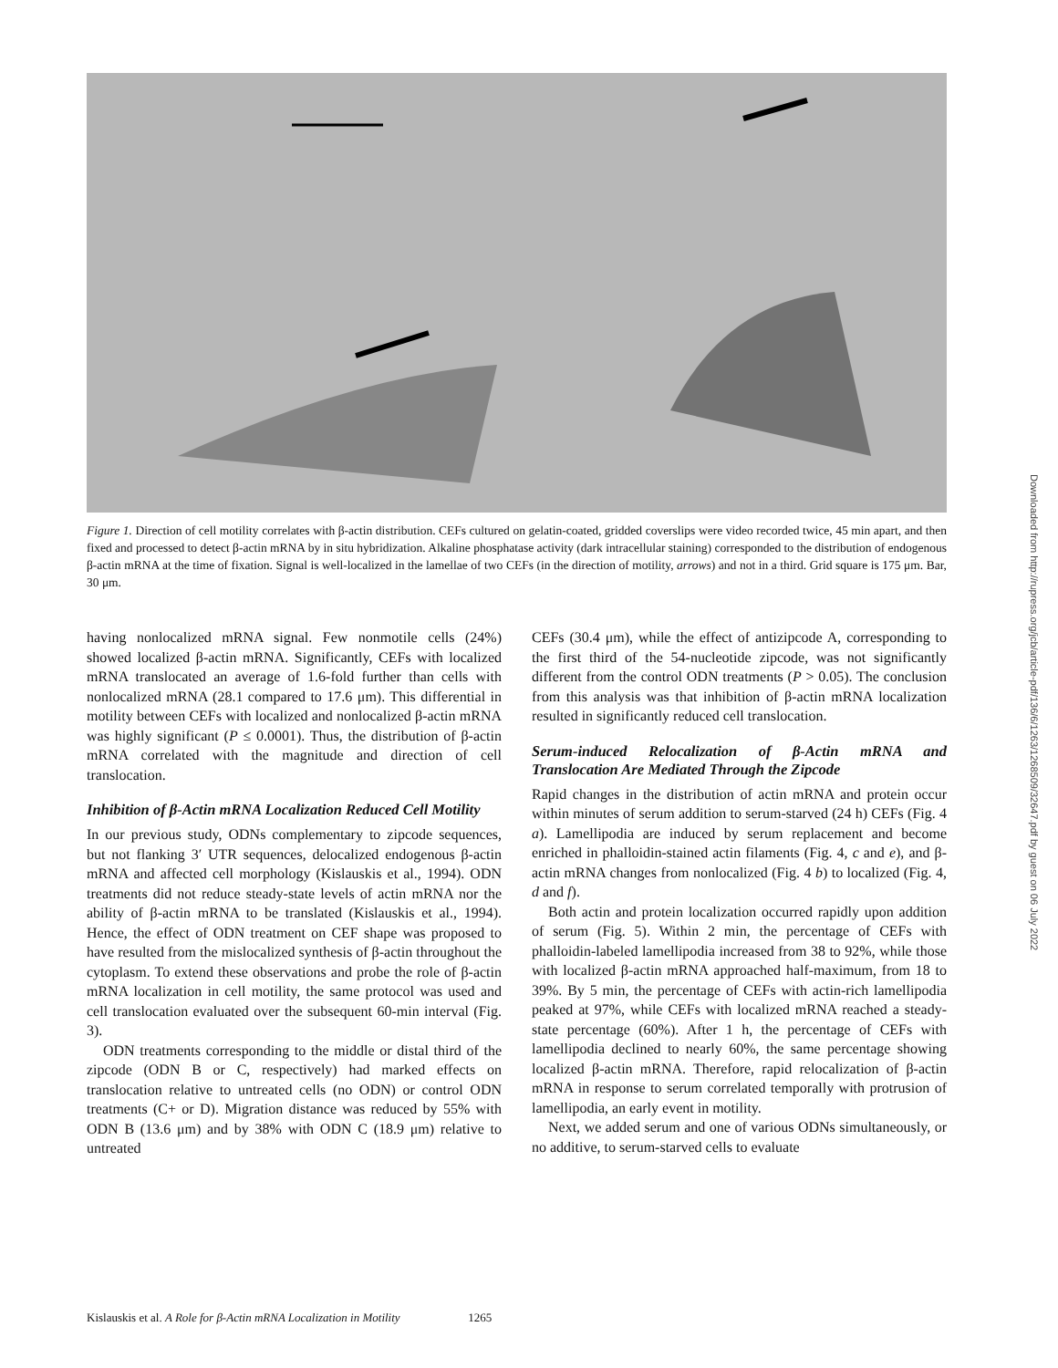Figure 1. Direction of cell motility correlates with β-actin distribution. CEFs cultured on gelatin-coated, gridded coverslips were video recorded twice, 45 min apart, and then fixed and processed to detect β-actin mRNA by in situ hybridization. Alkaline phosphatase activity (dark intracellular staining) corresponded to the distribution of endogenous β-actin mRNA at the time of fixation. Signal is well-localized in the lamellae of two CEFs (in the direction of motility, arrows) and not in a third. Grid square is 175 μm. Bar, 30 μm.
having nonlocalized mRNA signal. Few nonmotile cells (24%) showed localized β-actin mRNA. Significantly, CEFs with localized mRNA translocated an average of 1.6-fold further than cells with nonlocalized mRNA (28.1 compared to 17.6 μm). This differential in motility between CEFs with localized and nonlocalized β-actin mRNA was highly significant (P ≤ 0.0001). Thus, the distribution of β-actin mRNA correlated with the magnitude and direction of cell translocation.
Inhibition of β-Actin mRNA Localization Reduced Cell Motility
In our previous study, ODNs complementary to zipcode sequences, but not flanking 3′ UTR sequences, delocalized endogenous β-actin mRNA and affected cell morphology (Kislauskis et al., 1994). ODN treatments did not reduce steady-state levels of actin mRNA nor the ability of β-actin mRNA to be translated (Kislauskis et al., 1994). Hence, the effect of ODN treatment on CEF shape was proposed to have resulted from the mislocalized synthesis of β-actin throughout the cytoplasm. To extend these observations and probe the role of β-actin mRNA localization in cell motility, the same protocol was used and cell translocation evaluated over the subsequent 60-min interval (Fig. 3).
ODN treatments corresponding to the middle or distal third of the zipcode (ODN B or C, respectively) had marked effects on translocation relative to untreated cells (no ODN) or control ODN treatments (C+ or D). Migration distance was reduced by 55% with ODN B (13.6 μm) and by 38% with ODN C (18.9 μm) relative to untreated
CEFs (30.4 μm), while the effect of antizipcode A, corresponding to the first third of the 54-nucleotide zipcode, was not significantly different from the control ODN treatments (P > 0.05). The conclusion from this analysis was that inhibition of β-actin mRNA localization resulted in significantly reduced cell translocation.
Serum-induced Relocalization of β-Actin mRNA and Translocation Are Mediated Through the Zipcode
Rapid changes in the distribution of actin mRNA and protein occur within minutes of serum addition to serum-starved (24 h) CEFs (Fig. 4 a). Lamellipodia are induced by serum replacement and become enriched in phalloidin-stained actin filaments (Fig. 4, c and e), and β-actin mRNA changes from nonlocalized (Fig. 4 b) to localized (Fig. 4, d and f).
Both actin and protein localization occurred rapidly upon addition of serum (Fig. 5). Within 2 min, the percentage of CEFs with phalloidin-labeled lamellipodia increased from 38 to 92%, while those with localized β-actin mRNA approached half-maximum, from 18 to 39%. By 5 min, the percentage of CEFs with actin-rich lamellipodia peaked at 97%, while CEFs with localized mRNA reached a steady-state percentage (60%). After 1 h, the percentage of CEFs with lamellipodia declined to nearly 60%, the same percentage showing localized β-actin mRNA. Therefore, rapid relocalization of β-actin mRNA in response to serum correlated temporally with protrusion of lamellipodia, an early event in motility.
Next, we added serum and one of various ODNs simultaneously, or no additive, to serum-starved cells to evaluate
Kislauskis et al. A Role for β-Actin mRNA Localization in Motility 1265
Downloaded from http://rupress.org/jcb/article-pdf/136/6/1263/1268509/32647.pdf by guest on 06 July 2022